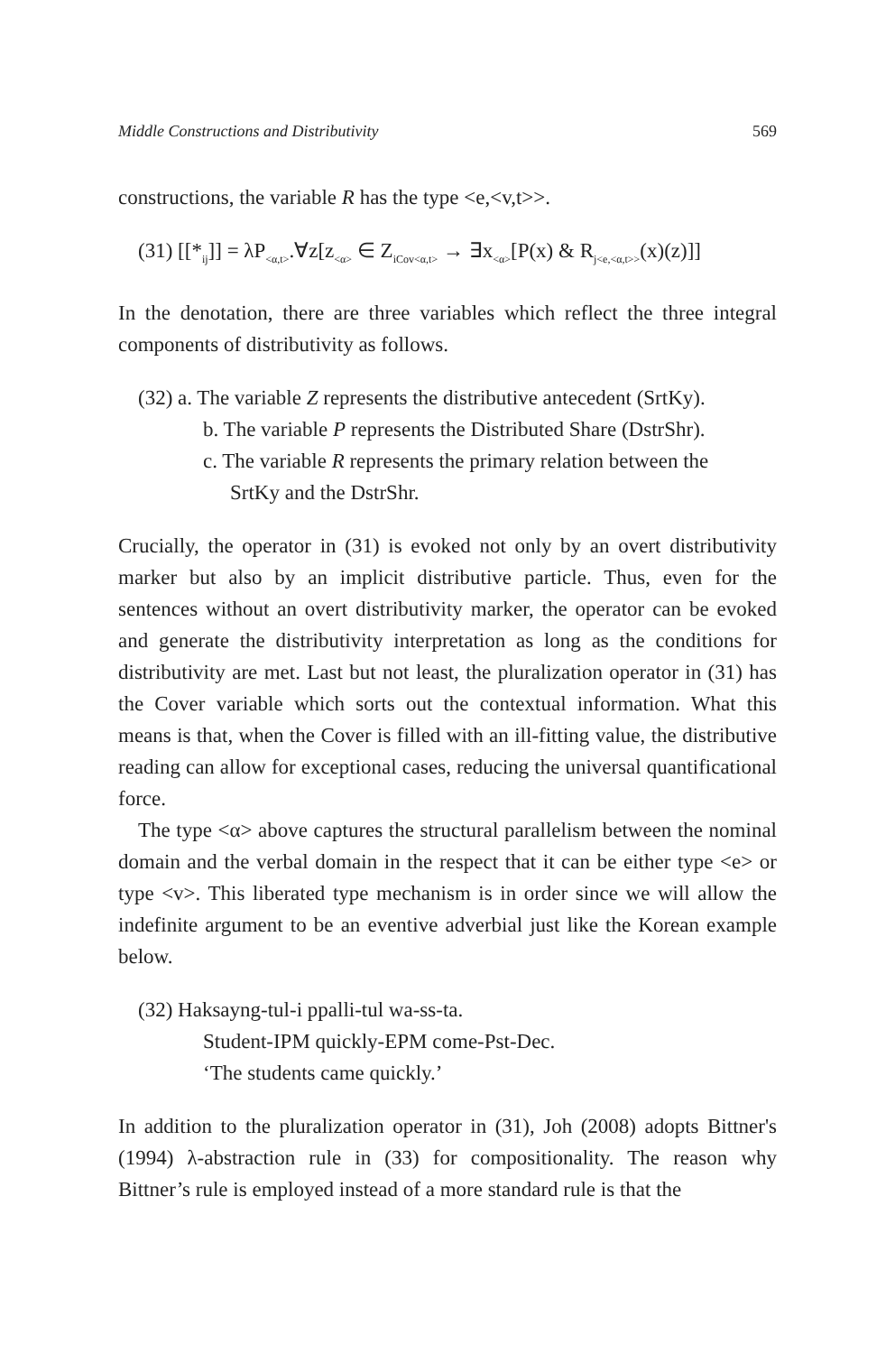Middle Constructions and Distributivity 569
constructions, the variable R has the type <e,<v,t>>.
(31) [[*<sub>ij</sub>]] = λP<sub><α,t></sub>.∀z[z<sub><α></sub> ∈ Z<sub>iCov<α,t></sub> → ∃x<sub><α></sub>[P(x) & R<sub>j<e,<α,t>></sub>(x)(z)]]
In the denotation, there are three variables which reflect the three integral components of distributivity as follows.
(32) a. The variable Z represents the distributive antecedent (SrtKy).
b. The variable P represents the Distributed Share (DstrShr).
c. The variable R represents the primary relation between the
SrtKy and the DstrShr.
Crucially, the operator in (31) is evoked not only by an overt distributivity marker but also by an implicit distributive particle. Thus, even for the sentences without an overt distributivity marker, the operator can be evoked and generate the distributivity interpretation as long as the conditions for distributivity are met. Last but not least, the pluralization operator in (31) has the Cover variable which sorts out the contextual information. What this means is that, when the Cover is filled with an ill-fitting value, the distributive reading can allow for exceptional cases, reducing the universal quantificational force.
The type <α> above captures the structural parallelism between the nominal domain and the verbal domain in the respect that it can be either type <e> or type <v>. This liberated type mechanism is in order since we will allow the indefinite argument to be an eventive adverbial just like the Korean example below.
(32) Haksayng-tul-i ppalli-tul wa-ss-ta.
Student-IPM quickly-EPM come-Pst-Dec.
‘The students came quickly.’
In addition to the pluralization operator in (31), Joh (2008) adopts Bittner's (1994) λ-abstraction rule in (33) for compositionality. The reason why Bittner’s rule is employed instead of a more standard rule is that the